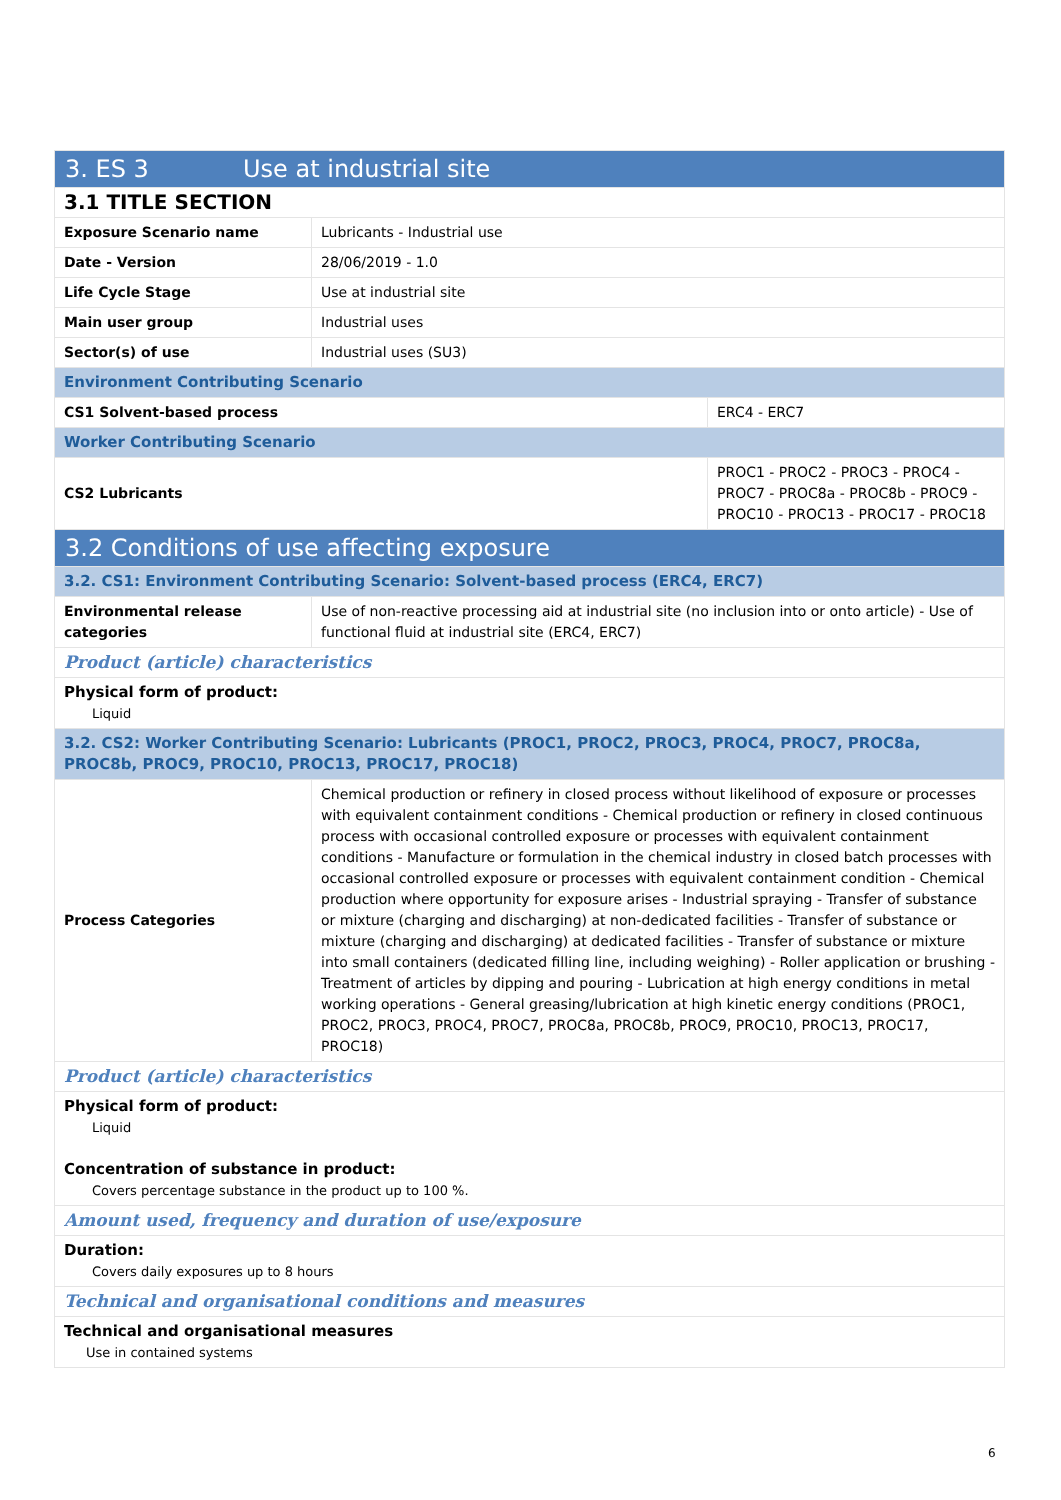| 3. ES 3 Use at industrial site | | |
| 3.1 TITLE SECTION | | |
| Exposure Scenario name | Lubricants - Industrial use | |
| Date - Version | 28/06/2019 - 1.0 | |
| Life Cycle Stage | Use at industrial site | |
| Main user group | Industrial uses | |
| Sector(s) of use | Industrial uses (SU3) | |
| Environment Contributing Scenario | | |
| CS1 Solvent-based process | | ERC4 - ERC7 |
| Worker Contributing Scenario | | |
| CS2 Lubricants | | PROC1 - PROC2 - PROC3 - PROC4 - PROC7 - PROC8a - PROC8b - PROC9 - PROC10 - PROC13 - PROC17 - PROC18 |
| 3.2 Conditions of use affecting exposure | | |
| 3.2. CS1: Environment Contributing Scenario: Solvent-based process (ERC4, ERC7) | | |
| Environmental release categories | Use of non-reactive processing aid at industrial site (no inclusion into or onto article) - Use of functional fluid at industrial site (ERC4, ERC7) | |
| Product (article) characteristics | | |
| Physical form of product: Liquid | | |
| 3.2. CS2: Worker Contributing Scenario: Lubricants (PROC1, PROC2, PROC3, PROC4, PROC7, PROC8a, PROC8b, PROC9, PROC10, PROC13, PROC17, PROC18) | | |
| Process Categories | Chemical production or refinery in closed process without likelihood of exposure or processes with equivalent containment conditions - Chemical production or refinery in closed continuous process with occasional controlled exposure or processes with equivalent containment conditions - Manufacture or formulation in the chemical industry in closed batch processes with occasional controlled exposure or processes with equivalent containment condition - Chemical production where opportunity for exposure arises - Industrial spraying - Transfer of substance or mixture (charging and discharging) at non-dedicated facilities - Transfer of substance or mixture (charging and discharging) at dedicated facilities - Transfer of substance or mixture into small containers (dedicated filling line, including weighing) - Roller application or brushing - Treatment of articles by dipping and pouring - Lubrication at high energy conditions in metal working operations - General greasing/lubrication at high kinetic energy conditions (PROC1, PROC2, PROC3, PROC4, PROC7, PROC8a, PROC8b, PROC9, PROC10, PROC13, PROC17, PROC18) | |
| Product (article) characteristics | | |
| Physical form of product: Liquid Concentration of substance in product: Covers percentage substance in the product up to 100 %. | | |
| Amount used, frequency and duration of use/exposure | | |
| Duration: Covers daily exposures up to 8 hours | | |
| Technical and organisational conditions and measures | | |
| Technical and organisational measures Use in contained systems | | |
6